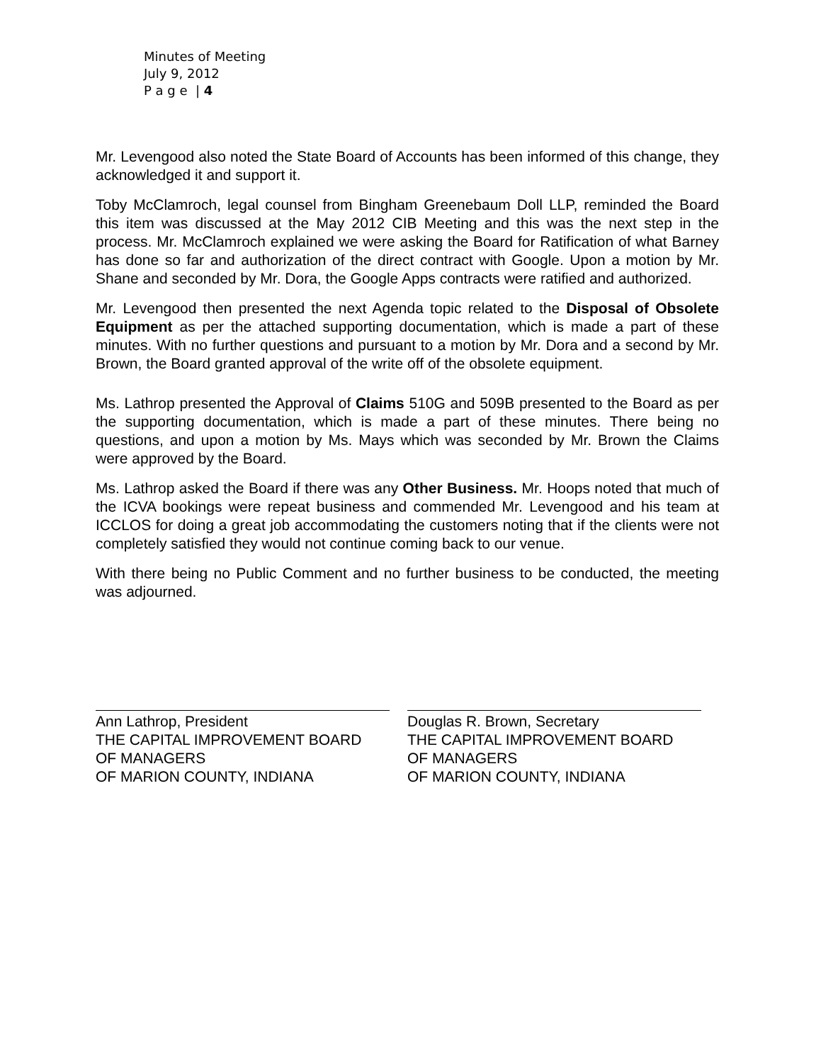Minutes of Meeting
July 9, 2012
P a g e | 4
Mr. Levengood also noted the State Board of Accounts has been informed of this change, they acknowledged it and support it.
Toby McClamroch, legal counsel from Bingham Greenebaum Doll LLP, reminded the Board this item was discussed at the May 2012 CIB Meeting and this was the next step in the process. Mr. McClamroch explained we were asking the Board for Ratification of what Barney has done so far and authorization of the direct contract with Google. Upon a motion by Mr. Shane and seconded by Mr. Dora, the Google Apps contracts were ratified and authorized.
Mr. Levengood then presented the next Agenda topic related to the Disposal of Obsolete Equipment as per the attached supporting documentation, which is made a part of these minutes. With no further questions and pursuant to a motion by Mr. Dora and a second by Mr. Brown, the Board granted approval of the write off of the obsolete equipment.
Ms. Lathrop presented the Approval of Claims 510G and 509B presented to the Board as per the supporting documentation, which is made a part of these minutes. There being no questions, and upon a motion by Ms. Mays which was seconded by Mr. Brown the Claims were approved by the Board.
Ms. Lathrop asked the Board if there was any Other Business. Mr. Hoops noted that much of the ICVA bookings were repeat business and commended Mr. Levengood and his team at ICCLOS for doing a great job accommodating the customers noting that if the clients were not completely satisfied they would not continue coming back to our venue.
With there being no Public Comment and no further business to be conducted, the meeting was adjourned.
Ann Lathrop, President
THE CAPITAL IMPROVEMENT BOARD
OF MANAGERS
OF MARION COUNTY, INDIANA
Douglas R. Brown, Secretary
THE CAPITAL IMPROVEMENT BOARD
OF MANAGERS
OF MARION COUNTY, INDIANA